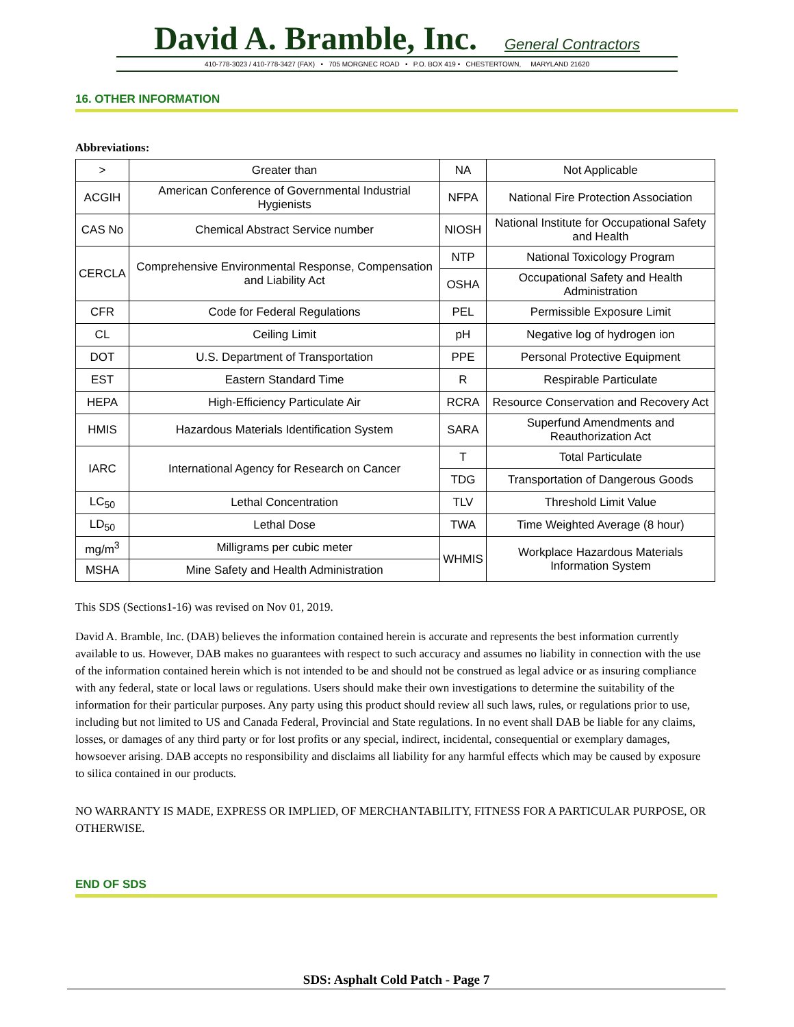David A. Bramble, Inc.
General Contractors
410-778-3023 / 410-778-3427 (FAX) • 705 MORGNEC ROAD • P.O. BOX 419 • CHESTERTOWN, MARYLAND 21620
16. OTHER INFORMATION
Abbreviations:
| > | Greater than | NA | Not Applicable |
| ACGIH | American Conference of Governmental Industrial Hygienists | NFPA | National Fire Protection Association |
| CAS No | Chemical Abstract Service number | NIOSH | National Institute for Occupational Safety and Health |
| CERCLA | Comprehensive Environmental Response, Compensation and Liability Act | NTP | National Toxicology Program |
| | | OSHA | Occupational Safety and Health Administration |
| CFR | Code for Federal Regulations | PEL | Permissible Exposure Limit |
| CL | Ceiling Limit | pH | Negative log of hydrogen ion |
| DOT | U.S. Department of Transportation | PPE | Personal Protective Equipment |
| EST | Eastern Standard Time | R | Respirable Particulate |
| HEPA | High-Efficiency Particulate Air | RCRA | Resource Conservation and Recovery Act |
| HMIS | Hazardous Materials Identification System | SARA | Superfund Amendments and Reauthorization Act |
| IARC | International Agency for Research on Cancer | T | Total Particulate |
| | | TDG | Transportation of Dangerous Goods |
| LC<sub>50</sub> | Lethal Concentration | TLV | Threshold Limit Value |
| LD<sub>50</sub> | Lethal Dose | TWA | Time Weighted Average (8 hour) |
| mg/m<sup>3</sup> | Milligrams per cubic meter | WHMIS | Workplace Hazardous Materials Information System |
| MSHA | Mine Safety and Health Administration | | |
This SDS (Sections1-16) was revised on Nov 01, 2019.
David A. Bramble, Inc. (DAB) believes the information contained herein is accurate and represents the best information currently available to us. However, DAB makes no guarantees with respect to such accuracy and assumes no liability in connection with the use of the information contained herein which is not intended to be and should not be construed as legal advice or as insuring compliance with any federal, state or local laws or regulations. Users should make their own investigations to determine the suitability of the information for their particular purposes. Any party using this product should review all such laws, rules, or regulations prior to use, including but not limited to US and Canada Federal, Provincial and State regulations. In no event shall DAB be liable for any claims, losses, or damages of any third party or for lost profits or any special, indirect, incidental, consequential or exemplary damages, howsoever arising. DAB accepts no responsibility and disclaims all liability for any harmful effects which may be caused by exposure to silica contained in our products.
NO WARRANTY IS MADE, EXPRESS OR IMPLIED, OF MERCHANTABILITY, FITNESS FOR A PARTICULAR PURPOSE, OR OTHERWISE.
END OF SDS
SDS: Asphalt Cold Patch - Page 7